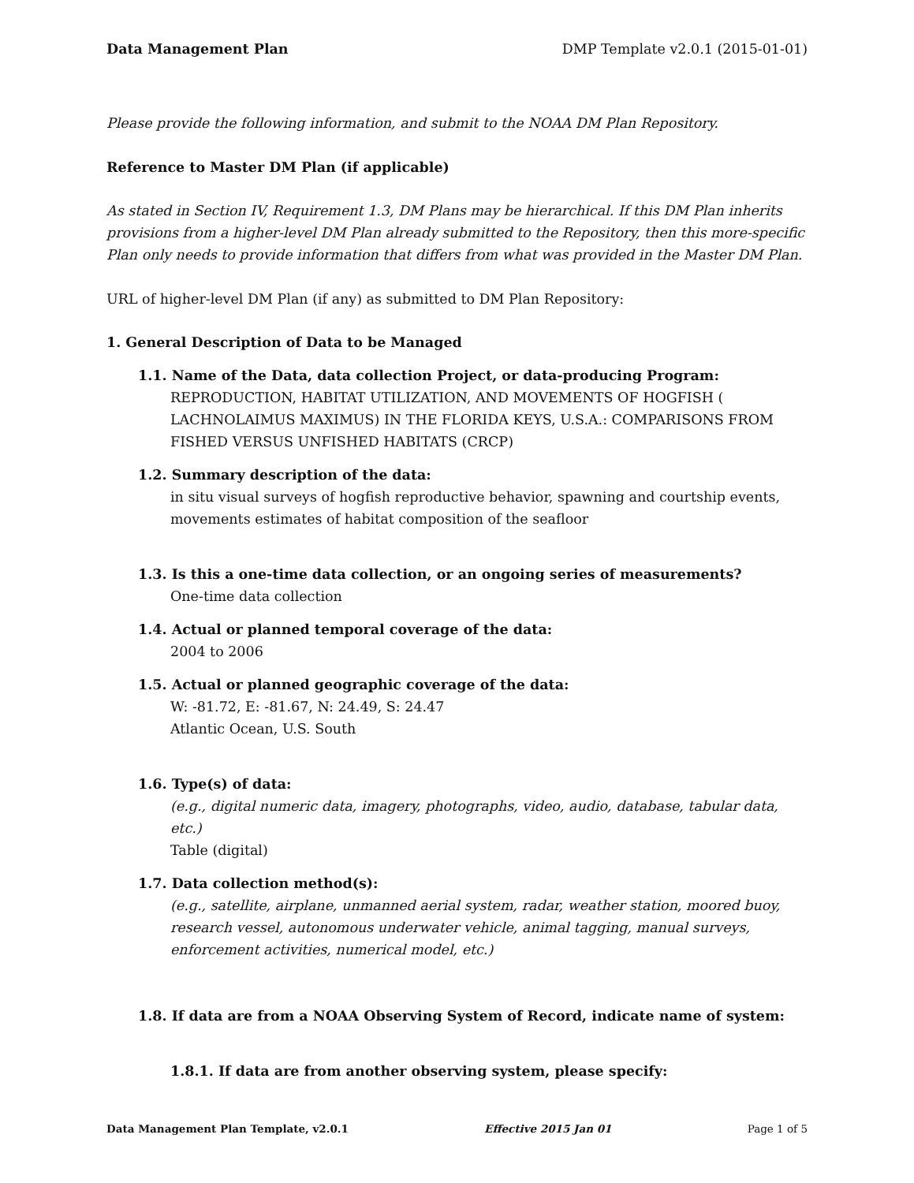Data Management Plan DMP Template v2.0.1 (2015-01-01)
Please provide the following information, and submit to the NOAA DM Plan Repository.
Reference to Master DM Plan (if applicable)
As stated in Section IV, Requirement 1.3, DM Plans may be hierarchical. If this DM Plan inherits provisions from a higher-level DM Plan already submitted to the Repository, then this more-specific Plan only needs to provide information that differs from what was provided in the Master DM Plan.
URL of higher-level DM Plan (if any) as submitted to DM Plan Repository:
1. General Description of Data to be Managed
1.1. Name of the Data, data collection Project, or data-producing Program:
REPRODUCTION, HABITAT UTILIZATION, AND MOVEMENTS OF HOGFISH ( LACHNOLAIMUS MAXIMUS) IN THE FLORIDA KEYS, U.S.A.: COMPARISONS FROM FISHED VERSUS UNFISHED HABITATS (CRCP)
1.2. Summary description of the data:
in situ visual surveys of hogfish reproductive behavior, spawning and courtship events, movements estimates of habitat composition of the seafloor
1.3. Is this a one-time data collection, or an ongoing series of measurements?
One-time data collection
1.4. Actual or planned temporal coverage of the data:
2004 to 2006
1.5. Actual or planned geographic coverage of the data:
W: -81.72, E: -81.67, N: 24.49, S: 24.47
Atlantic Ocean, U.S. South
1.6. Type(s) of data:
(e.g., digital numeric data, imagery, photographs, video, audio, database, tabular data, etc.)
Table (digital)
1.7. Data collection method(s):
(e.g., satellite, airplane, unmanned aerial system, radar, weather station, moored buoy, research vessel, autonomous underwater vehicle, animal tagging, manual surveys, enforcement activities, numerical model, etc.)
1.8. If data are from a NOAA Observing System of Record, indicate name of system:
1.8.1. If data are from another observing system, please specify:
Data Management Plan Template, v2.0.1 Effective 2015 Jan 01 Page 1 of 5